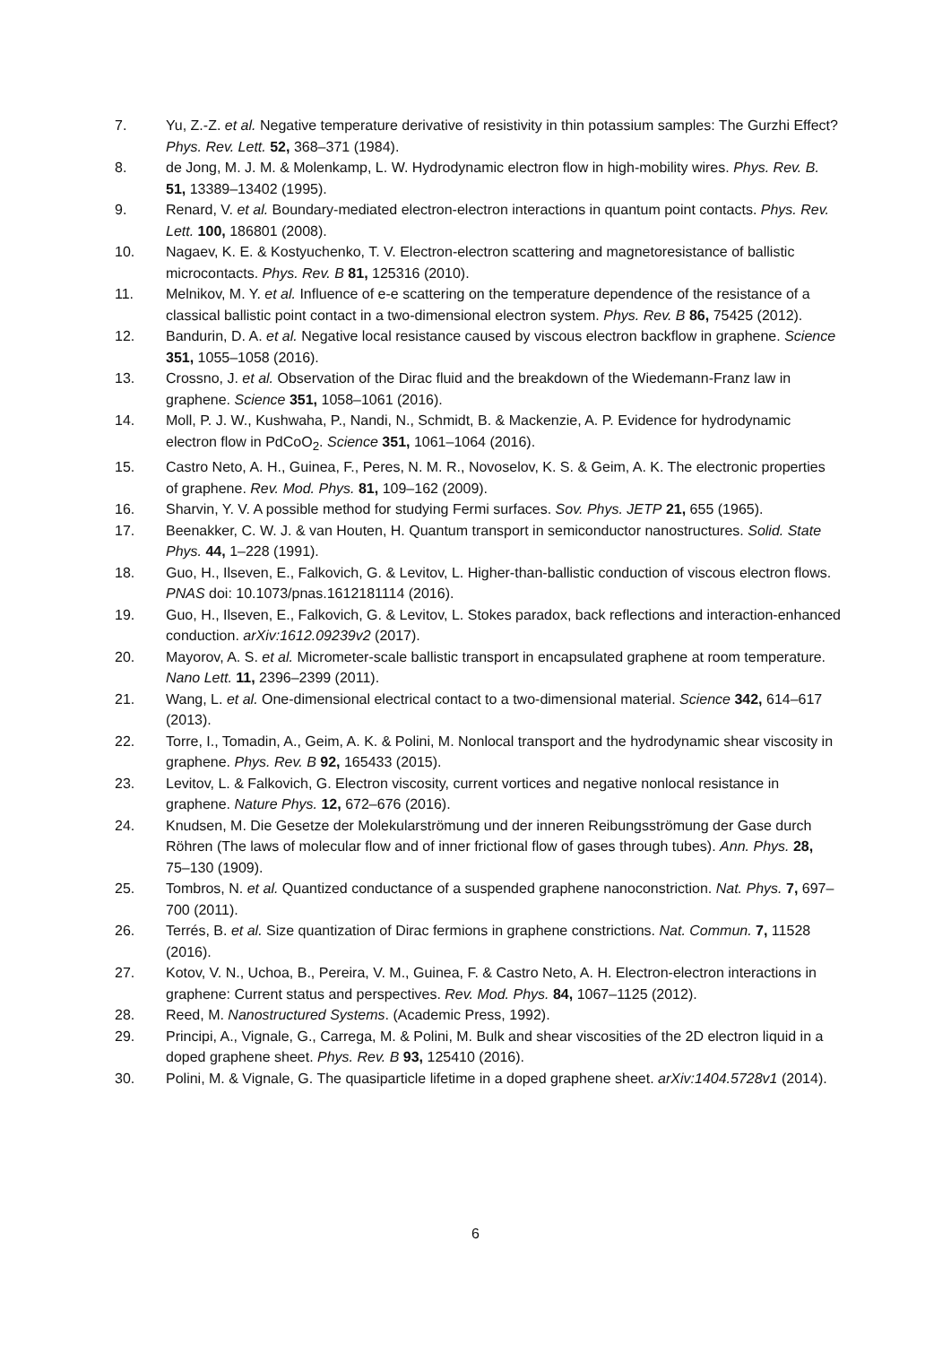7. Yu, Z.-Z. et al. Negative temperature derivative of resistivity in thin potassium samples: The Gurzhi Effect? Phys. Rev. Lett. 52, 368–371 (1984).
8. de Jong, M. J. M. & Molenkamp, L. W. Hydrodynamic electron flow in high-mobility wires. Phys. Rev. B. 51, 13389–13402 (1995).
9. Renard, V. et al. Boundary-mediated electron-electron interactions in quantum point contacts. Phys. Rev. Lett. 100, 186801 (2008).
10. Nagaev, K. E. & Kostyuchenko, T. V. Electron-electron scattering and magnetoresistance of ballistic microcontacts. Phys. Rev. B 81, 125316 (2010).
11. Melnikov, M. Y. et al. Influence of e-e scattering on the temperature dependence of the resistance of a classical ballistic point contact in a two-dimensional electron system. Phys. Rev. B 86, 75425 (2012).
12. Bandurin, D. A. et al. Negative local resistance caused by viscous electron backflow in graphene. Science 351, 1055–1058 (2016).
13. Crossno, J. et al. Observation of the Dirac fluid and the breakdown of the Wiedemann-Franz law in graphene. Science 351, 1058–1061 (2016).
14. Moll, P. J. W., Kushwaha, P., Nandi, N., Schmidt, B. & Mackenzie, A. P. Evidence for hydrodynamic electron flow in PdCoO<sub>2</sub>. Science 351, 1061–1064 (2016).
15. Castro Neto, A. H., Guinea, F., Peres, N. M. R., Novoselov, K. S. & Geim, A. K. The electronic properties of graphene. Rev. Mod. Phys. 81, 109–162 (2009).
16. Sharvin, Y. V. A possible method for studying Fermi surfaces. Sov. Phys. JETP 21, 655 (1965).
17. Beenakker, C. W. J. & van Houten, H. Quantum transport in semiconductor nanostructures. Solid. State Phys. 44, 1–228 (1991).
18. Guo, H., Ilseven, E., Falkovich, G. & Levitov, L. Higher-than-ballistic conduction of viscous electron flows. PNAS doi: 10.1073/pnas.1612181114 (2016).
19. Guo, H., Ilseven, E., Falkovich, G. & Levitov, L. Stokes paradox, back reflections and interaction-enhanced conduction. arXiv:1612.09239v2 (2017).
20. Mayorov, A. S. et al. Micrometer-scale ballistic transport in encapsulated graphene at room temperature. Nano Lett. 11, 2396–2399 (2011).
21. Wang, L. et al. One-dimensional electrical contact to a two-dimensional material. Science 342, 614–617 (2013).
22. Torre, I., Tomadin, A., Geim, A. K. & Polini, M. Nonlocal transport and the hydrodynamic shear viscosity in graphene. Phys. Rev. B 92, 165433 (2015).
23. Levitov, L. & Falkovich, G. Electron viscosity, current vortices and negative nonlocal resistance in graphene. Nature Phys. 12, 672–676 (2016).
24. Knudsen, M. Die Gesetze der Molekularströmung und der inneren Reibungsströmung der Gase durch Röhren (The laws of molecular flow and of inner frictional flow of gases through tubes). Ann. Phys. 28, 75–130 (1909).
25. Tombros, N. et al. Quantized conductance of a suspended graphene nanoconstriction. Nat. Phys. 7, 697–700 (2011).
26. Terrés, B. et al. Size quantization of Dirac fermions in graphene constrictions. Nat. Commun. 7, 11528 (2016).
27. Kotov, V. N., Uchoa, B., Pereira, V. M., Guinea, F. & Castro Neto, A. H. Electron-electron interactions in graphene: Current status and perspectives. Rev. Mod. Phys. 84, 1067–1125 (2012).
28. Reed, M. Nanostructured Systems. (Academic Press, 1992).
29. Principi, A., Vignale, G., Carrega, M. & Polini, M. Bulk and shear viscosities of the 2D electron liquid in a doped graphene sheet. Phys. Rev. B 93, 125410 (2016).
30. Polini, M. & Vignale, G. The quasiparticle lifetime in a doped graphene sheet. arXiv:1404.5728v1 (2014).
6